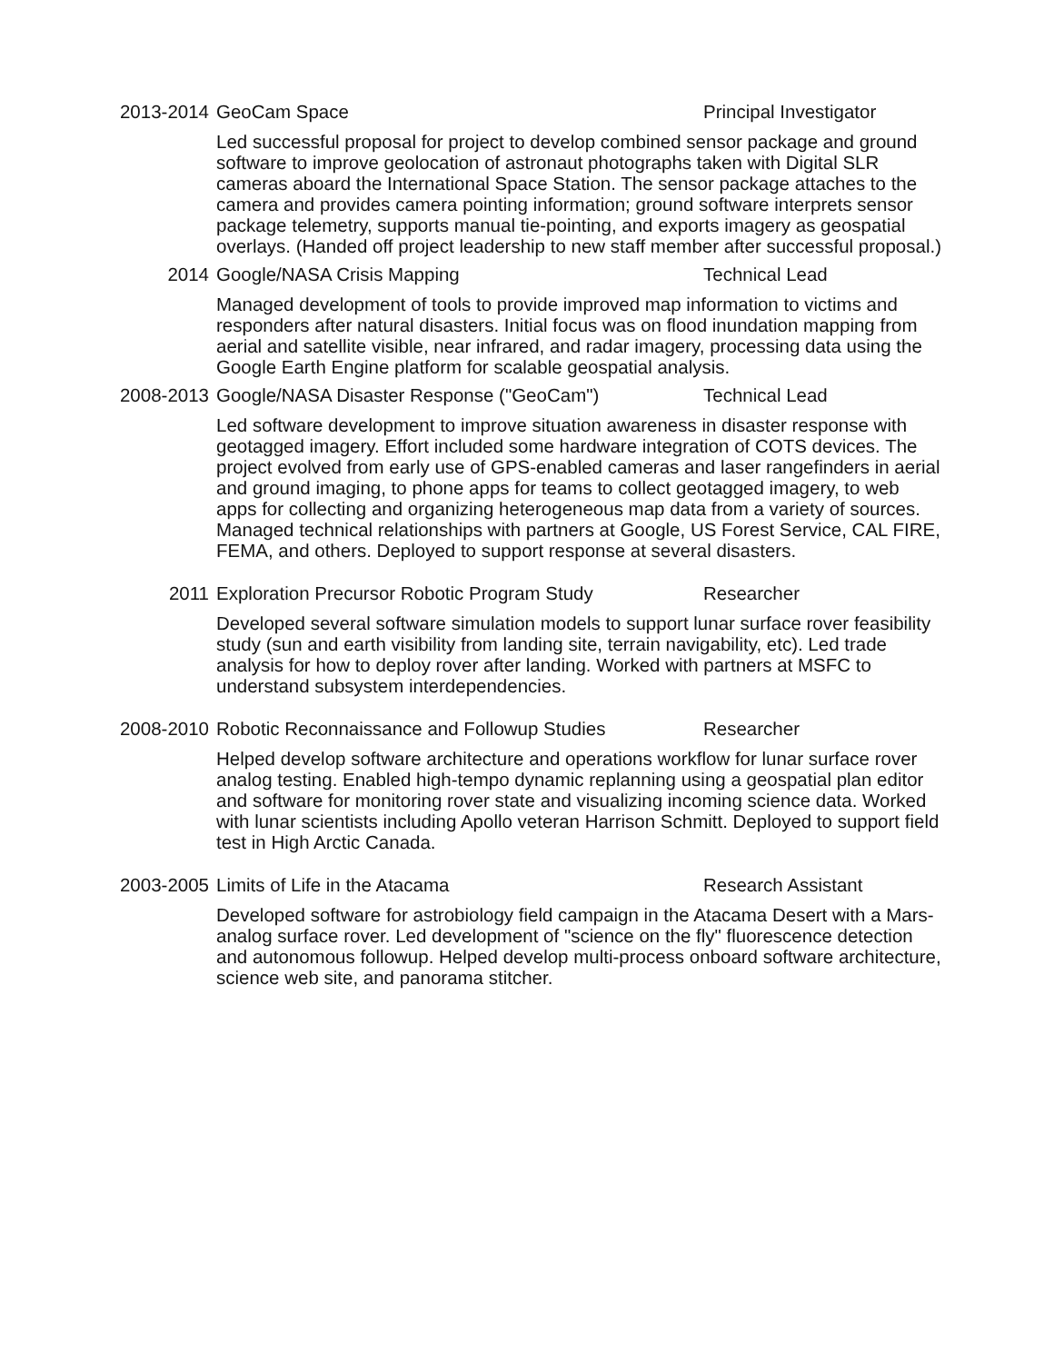2013-2014 GeoCam Space Principal Investigator
Led successful proposal for project to develop combined sensor package and ground software to improve geolocation of astronaut photographs taken with Digital SLR cameras aboard the International Space Station. The sensor package attaches to the camera and provides camera pointing information; ground software interprets sensor package telemetry, supports manual tie-pointing, and exports imagery as geospatial overlays. (Handed off project leadership to new staff member after successful proposal.)
2014 Google/NASA Crisis Mapping Technical Lead
Managed development of tools to provide improved map information to victims and responders after natural disasters. Initial focus was on flood inundation mapping from aerial and satellite visible, near infrared, and radar imagery, processing data using the Google Earth Engine platform for scalable geospatial analysis.
2008-2013 Google/NASA Disaster Response ("GeoCam") Technical Lead
Led software development to improve situation awareness in disaster response with geotagged imagery. Effort included some hardware integration of COTS devices. The project evolved from early use of GPS-enabled cameras and laser rangefinders in aerial and ground imaging, to phone apps for teams to collect geotagged imagery, to web apps for collecting and organizing heterogeneous map data from a variety of sources. Managed technical relationships with partners at Google, US Forest Service, CAL FIRE, FEMA, and others. Deployed to support response at several disasters.
2011 Exploration Precursor Robotic Program Study Researcher
Developed several software simulation models to support lunar surface rover feasibility study (sun and earth visibility from landing site, terrain navigability, etc). Led trade analysis for how to deploy rover after landing. Worked with partners at MSFC to understand subsystem interdependencies.
2008-2010 Robotic Reconnaissance and Followup Studies Researcher
Helped develop software architecture and operations workflow for lunar surface rover analog testing. Enabled high-tempo dynamic replanning using a geospatial plan editor and software for monitoring rover state and visualizing incoming science data. Worked with lunar scientists including Apollo veteran Harrison Schmitt. Deployed to support field test in High Arctic Canada.
2003-2005 Limits of Life in the Atacama Research Assistant
Developed software for astrobiology field campaign in the Atacama Desert with a Mars-analog surface rover. Led development of "science on the fly" fluorescence detection and autonomous followup. Helped develop multi-process onboard software architecture, science web site, and panorama stitcher.